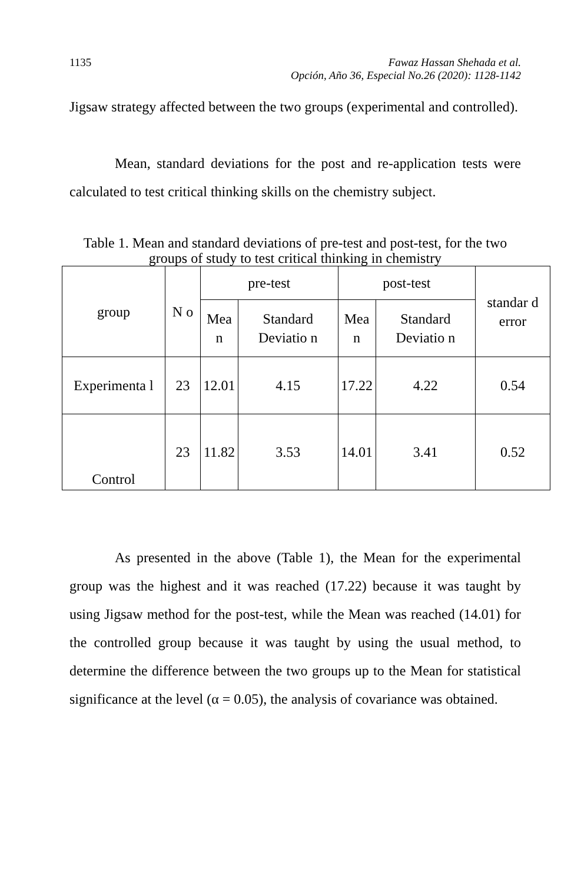1135 Fawaz Hassan Shehada et al.
Opción, Año 36, Especial No.26 (2020): 1128-1142
Jigsaw strategy affected between the two groups (experimental and controlled).
Mean, standard deviations for the post and re-application tests were calculated to test critical thinking skills on the chemistry subject.
Table 1. Mean and standard deviations of pre-test and post-test, for the two groups of study to test critical thinking in chemistry
| group | N o | pre-test | | post-test | | standar d error |
| --- | --- | --- | --- | --- | --- | --- |
| | | Mea n | Standard Deviatio n | Mea n | Standard Deviatio n | |
| Experimenta l | 23 | 12.01 | 4.15 | 17.22 | 4.22 | 0.54 |
| Control | 23 | 11.82 | 3.53 | 14.01 | 3.41 | 0.52 |
As presented in the above (Table 1), the Mean for the experimental group was the highest and it was reached (17.22) because it was taught by using Jigsaw method for the post-test, while the Mean was reached (14.01) for the controlled group because it was taught by using the usual method, to determine the difference between the two groups up to the Mean for statistical significance at the level (α = 0.05), the analysis of covariance was obtained.